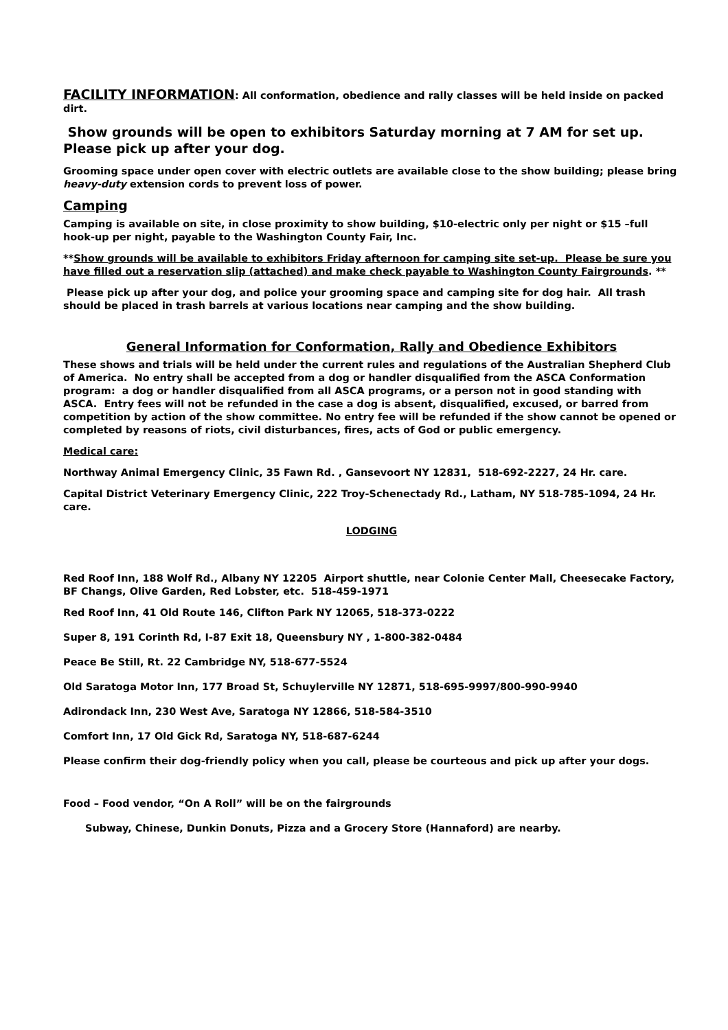FACILITY INFORMATION: All conformation, obedience and rally classes will be held inside on packed dirt.
Show grounds will be open to exhibitors Saturday morning at 7 AM for set up. Please pick up after your dog.
Grooming space under open cover with electric outlets are available close to the show building; please bring heavy-duty extension cords to prevent loss of power.
Camping
Camping is available on site, in close proximity to show building, $10-electric only per night or $15 –full hook-up per night, payable to the Washington County Fair, Inc.
**Show grounds will be available to exhibitors Friday afternoon for camping site set-up. Please be sure you have filled out a reservation slip (attached) and make check payable to Washington County Fairgrounds. **
Please pick up after your dog, and police your grooming space and camping site for dog hair. All trash should be placed in trash barrels at various locations near camping and the show building.
General Information for Conformation, Rally and Obedience Exhibitors
These shows and trials will be held under the current rules and regulations of the Australian Shepherd Club of America. No entry shall be accepted from a dog or handler disqualified from the ASCA Conformation program: a dog or handler disqualified from all ASCA programs, or a person not in good standing with ASCA. Entry fees will not be refunded in the case a dog is absent, disqualified, excused, or barred from competition by action of the show committee. No entry fee will be refunded if the show cannot be opened or completed by reasons of riots, civil disturbances, fires, acts of God or public emergency.
Medical care:
Northway Animal Emergency Clinic, 35 Fawn Rd. , Gansevoort NY 12831, 518-692-2227, 24 Hr. care.
Capital District Veterinary Emergency Clinic, 222 Troy-Schenectady Rd., Latham, NY 518-785-1094, 24 Hr. care.
LODGING
Red Roof Inn, 188 Wolf Rd., Albany NY 12205 Airport shuttle, near Colonie Center Mall, Cheesecake Factory, BF Changs, Olive Garden, Red Lobster, etc. 518-459-1971
Red Roof Inn, 41 Old Route 146, Clifton Park NY 12065, 518-373-0222
Super 8, 191 Corinth Rd, I-87 Exit 18, Queensbury NY , 1-800-382-0484
Peace Be Still, Rt. 22 Cambridge NY, 518-677-5524
Old Saratoga Motor Inn, 177 Broad St, Schuylerville NY 12871, 518-695-9997/800-990-9940
Adirondack Inn, 230 West Ave, Saratoga NY 12866, 518-584-3510
Comfort Inn, 17 Old Gick Rd, Saratoga NY, 518-687-6244
Please confirm their dog-friendly policy when you call, please be courteous and pick up after your dogs.
Food – Food vendor, “On A Roll” will be on the fairgrounds
Subway, Chinese, Dunkin Donuts, Pizza and a Grocery Store (Hannaford) are nearby.